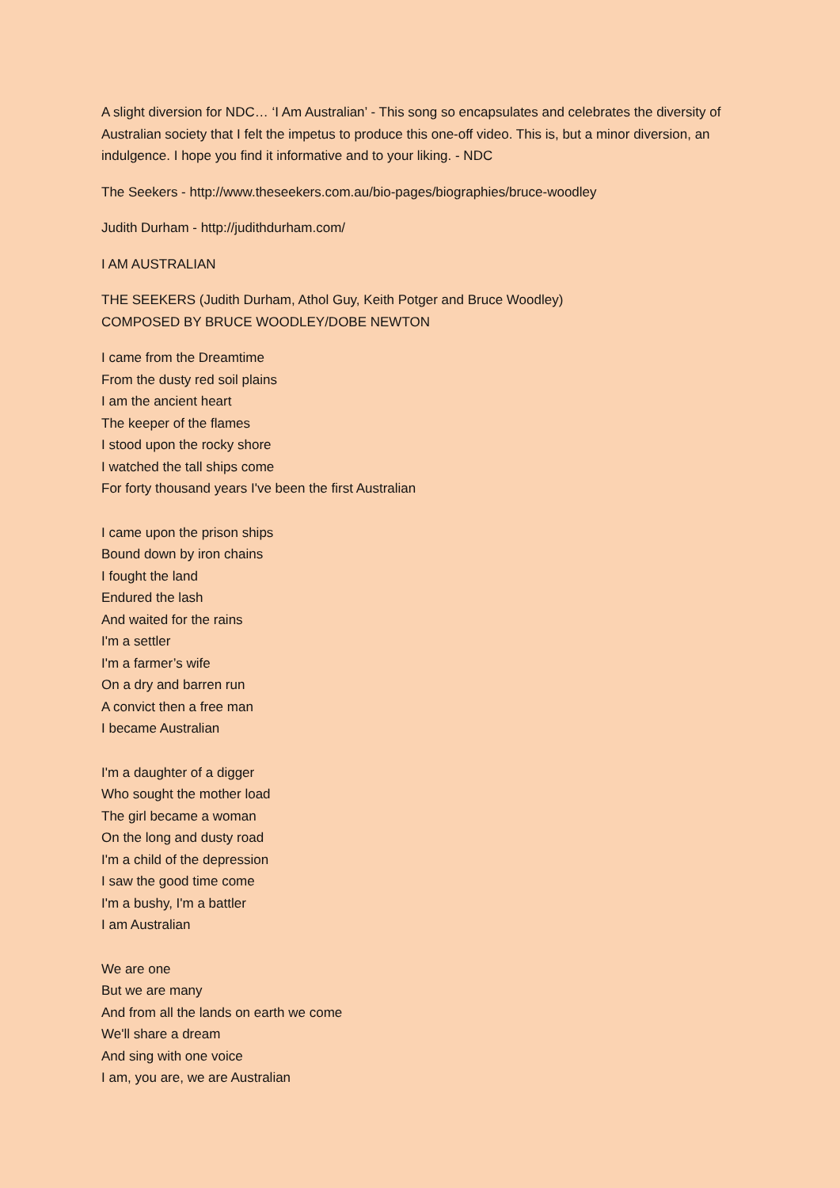A slight diversion for NDC… ‘I Am Australian’ - This song so encapsulates and celebrates the diversity of Australian society that I felt the impetus to produce this one-off video. This is, but a minor diversion, an indulgence. I hope you find it informative and to your liking. - NDC
The Seekers - http://www.theseekers.com.au/bio-pages/biographies/bruce-woodley
Judith Durham - http://judithdurham.com/
I AM AUSTRALIAN
THE SEEKERS (Judith Durham, Athol Guy, Keith Potger and Bruce Woodley)
COMPOSED BY BRUCE WOODLEY/DOBE NEWTON
I came from the Dreamtime
From the dusty red soil plains
I am the ancient heart
The keeper of the flames
I stood upon the rocky shore
I watched the tall ships come
For forty thousand years I've been the first Australian
I came upon the prison ships
Bound down by iron chains
I fought the land
Endured the lash
And waited for the rains
I'm a settler
I'm a farmer’s wife
On a dry and barren run
A convict then a free man
I became Australian
I'm a daughter of a digger
Who sought the mother load
The girl became a woman
On the long and dusty road
I'm a child of the depression
I saw the good time come
I'm a bushy, I'm a battler
I am Australian
We are one
But we are many
And from all the lands on earth we come
We'll share a dream
And sing with one voice
I am, you are, we are Australian